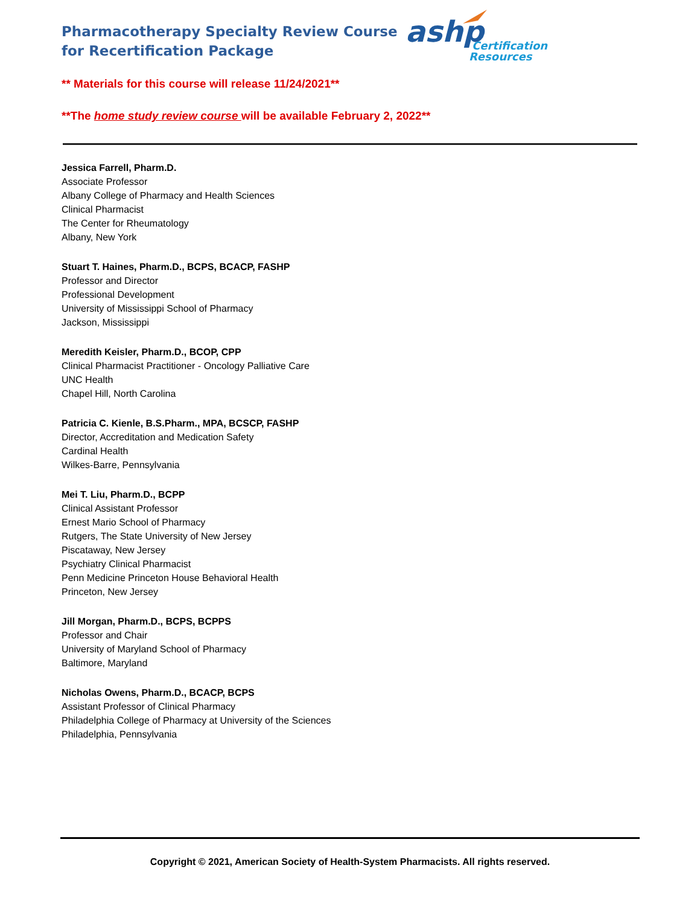Pharmacotherapy Specialty Review Course
for Recertification Package
ashp
Certification
Resources
** Materials for this course will release 11/24/2021**
**The home study review course will be available February 2, 2022**
Jessica Farrell, Pharm.D.
Associate Professor
Albany College of Pharmacy and Health Sciences
Clinical Pharmacist
The Center for Rheumatology
Albany, New York
Stuart T. Haines, Pharm.D., BCPS, BCACP, FASHP
Professor and Director
Professional Development
University of Mississippi School of Pharmacy
Jackson, Mississippi
Meredith Keisler, Pharm.D., BCOP, CPP
Clinical Pharmacist Practitioner - Oncology Palliative Care
UNC Health
Chapel Hill, North Carolina
Patricia C. Kienle, B.S.Pharm., MPA, BCSCP, FASHP
Director, Accreditation and Medication Safety
Cardinal Health
Wilkes-Barre, Pennsylvania
Mei T. Liu, Pharm.D., BCPP
Clinical Assistant Professor
Ernest Mario School of Pharmacy
Rutgers, The State University of New Jersey
Piscataway, New Jersey
Psychiatry Clinical Pharmacist
Penn Medicine Princeton House Behavioral Health
Princeton, New Jersey
Jill Morgan, Pharm.D., BCPS, BCPPS
Professor and Chair
University of Maryland School of Pharmacy
Baltimore, Maryland
Nicholas Owens, Pharm.D., BCACP, BCPS
Assistant Professor of Clinical Pharmacy
Philadelphia College of Pharmacy at University of the Sciences
Philadelphia, Pennsylvania
Copyright © 2021, American Society of Health-System Pharmacists. All rights reserved.